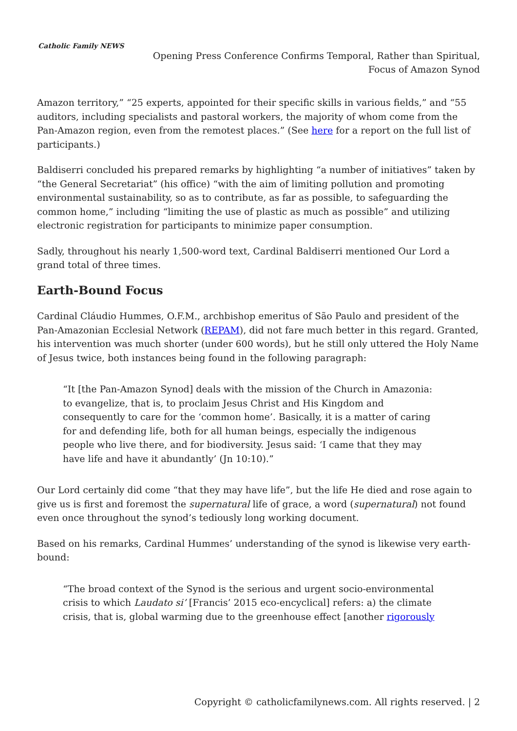Catholic Family NEWS
Opening Press Conference Confirms Temporal, Rather than Spiritual,
Focus of Amazon Synod
Amazon territory,” “25 experts, appointed for their specific skills in various fields,” and “55 auditors, including specialists and pastoral workers, the majority of whom come from the Pan-Amazon region, even from the remotest places.” (See here for a report on the full list of participants.)
Baldiserri concluded his prepared remarks by highlighting “a number of initiatives” taken by “the General Secretariat” (his office) “with the aim of limiting pollution and promoting environmental sustainability, so as to contribute, as far as possible, to safeguarding the common home,” including “limiting the use of plastic as much as possible” and utilizing electronic registration for participants to minimize paper consumption.
Sadly, throughout his nearly 1,500-word text, Cardinal Baldiserri mentioned Our Lord a grand total of three times.
Earth-Bound Focus
Cardinal Cláudio Hummes, O.F.M., archbishop emeritus of São Paulo and president of the Pan-Amazonian Ecclesial Network (REPAM), did not fare much better in this regard. Granted, his intervention was much shorter (under 600 words), but he still only uttered the Holy Name of Jesus twice, both instances being found in the following paragraph:
“It [the Pan-Amazon Synod] deals with the mission of the Church in Amazonia: to evangelize, that is, to proclaim Jesus Christ and His Kingdom and consequently to care for the ‘common home’. Basically, it is a matter of caring for and defending life, both for all human beings, especially the indigenous people who live there, and for biodiversity. Jesus said: ‘I came that they may have life and have it abundantly’ (Jn 10:10).”
Our Lord certainly did come “that they may have life”, but the life He died and rose again to give us is first and foremost the supernatural life of grace, a word (supernatural) not found even once throughout the synod’s tediously long working document.
Based on his remarks, Cardinal Hummes’ understanding of the synod is likewise very earth-bound:
“The broad context of the Synod is the serious and urgent socio-environmental crisis to which Laudato si’ [Francis’ 2015 eco-encyclical] refers: a) the climate crisis, that is, global warming due to the greenhouse effect [another rigorously
Copyright © catholicfamilynews.com. All rights reserved. | 2